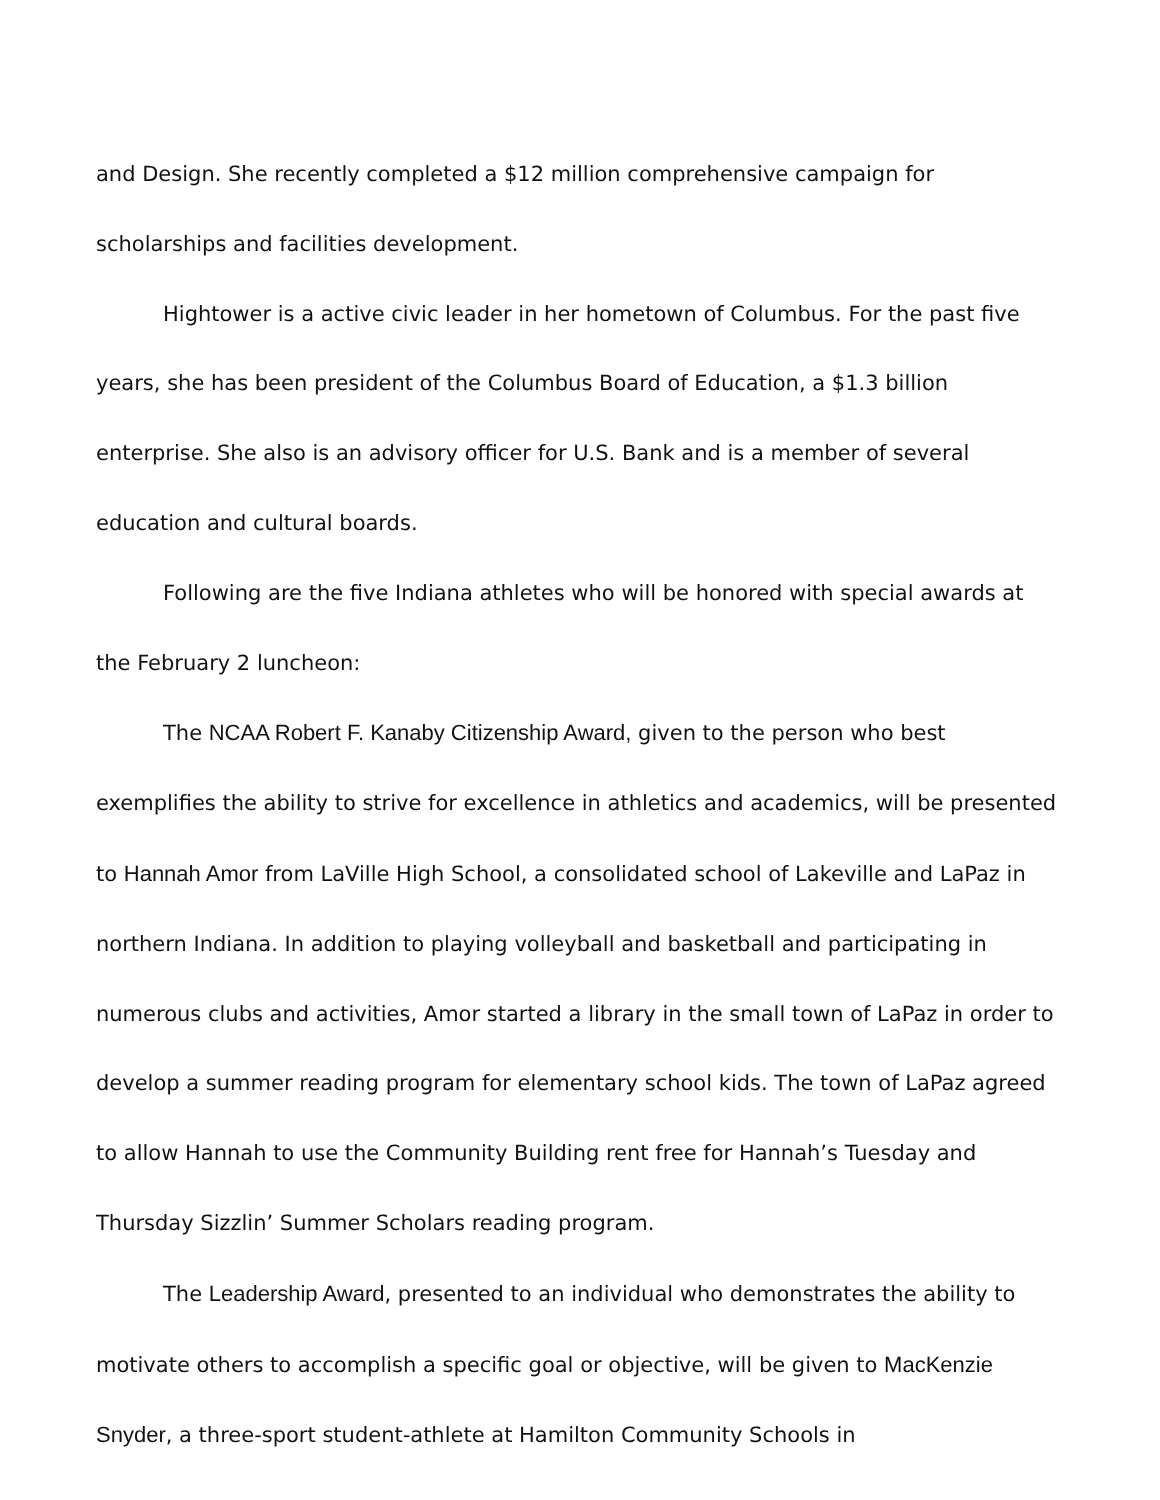and Design. She recently completed a $12 million comprehensive campaign for scholarships and facilities development.
Hightower is a active civic leader in her hometown of Columbus. For the past five years, she has been president of the Columbus Board of Education, a $1.3 billion enterprise. She also is an advisory officer for U.S. Bank and is a member of several education and cultural boards.
Following are the five Indiana athletes who will be honored with special awards at the February 2 luncheon:
The NCAA Robert F. Kanaby Citizenship Award, given to the person who best exemplifies the ability to strive for excellence in athletics and academics, will be presented to Hannah Amor from LaVille High School, a consolidated school of Lakeville and LaPaz in northern Indiana. In addition to playing volleyball and basketball and participating in numerous clubs and activities, Amor started a library in the small town of LaPaz in order to develop a summer reading program for elementary school kids. The town of LaPaz agreed to allow Hannah to use the Community Building rent free for Hannah’s Tuesday and Thursday Sizzlin’ Summer Scholars reading program.
The Leadership Award, presented to an individual who demonstrates the ability to motivate others to accomplish a specific goal or objective, will be given to MacKenzie Snyder, a three-sport student-athlete at Hamilton Community Schools in